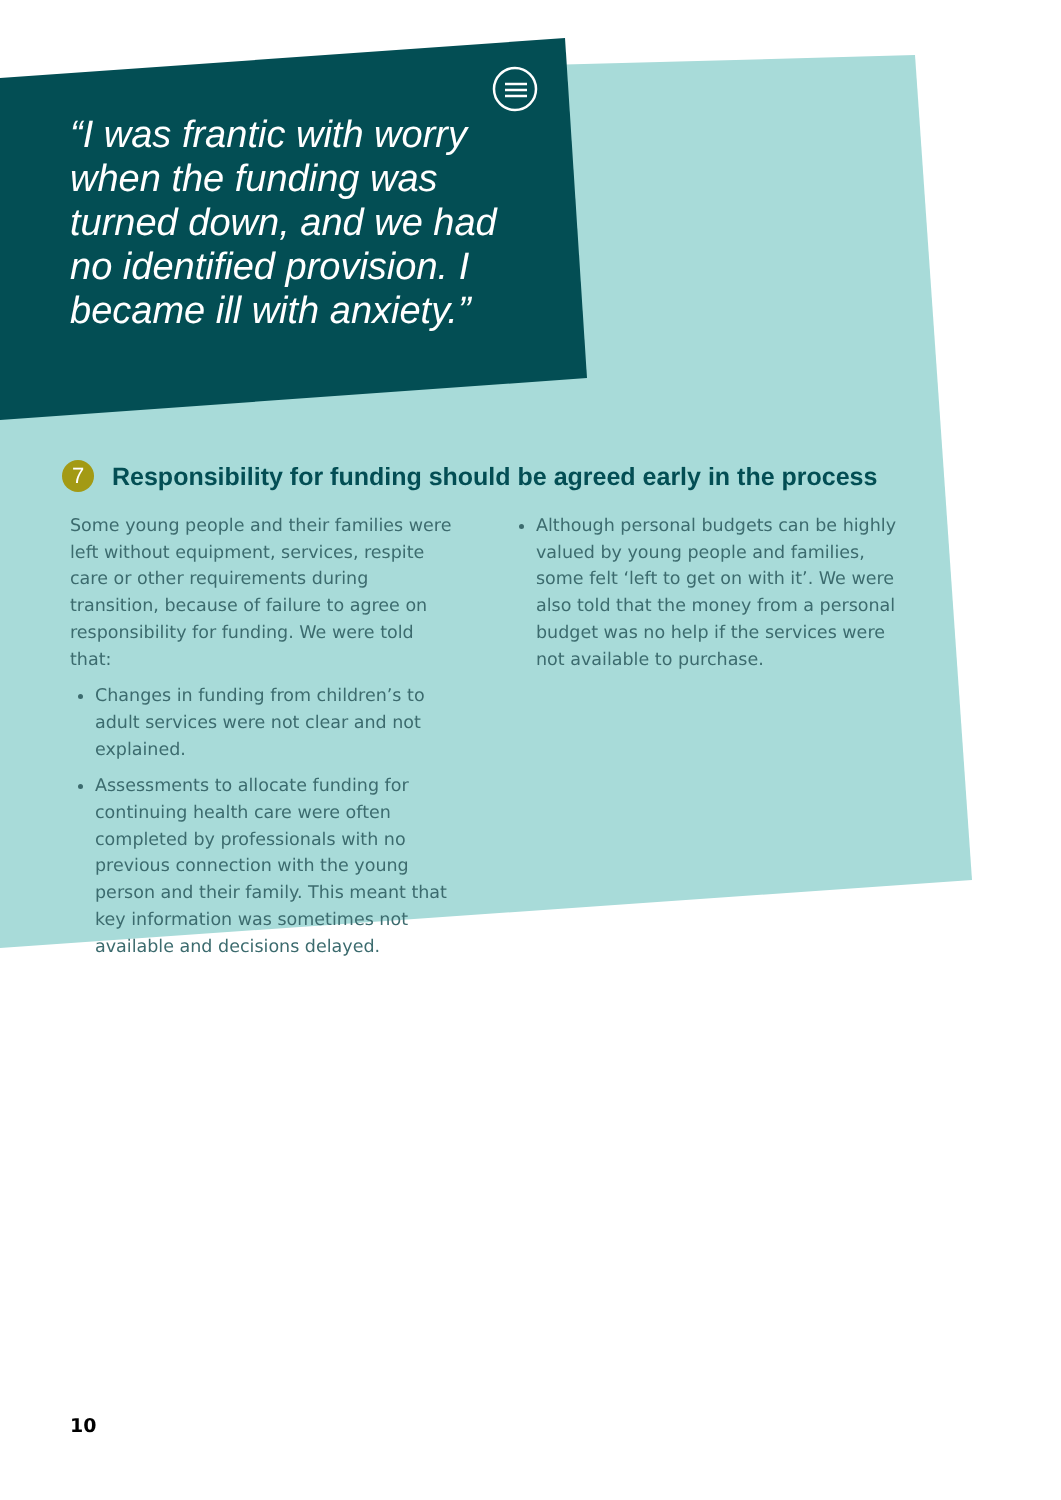“I was frantic with worry when the funding was turned down, and we had no identified provision. I became ill with anxiety.”
7 Responsibility for funding should be agreed early in the process
Some young people and their families were left without equipment, services, respite care or other requirements during transition, because of failure to agree on responsibility for funding. We were told that:
Changes in funding from children’s to adult services were not clear and not explained.
Assessments to allocate funding for continuing health care were often completed by professionals with no previous connection with the young person and their family. This meant that key information was sometimes not available and decisions delayed.
Although personal budgets can be highly valued by young people and families, some felt ‘left to get on with it’. We were also told that the money from a personal budget was no help if the services were not available to purchase.
10